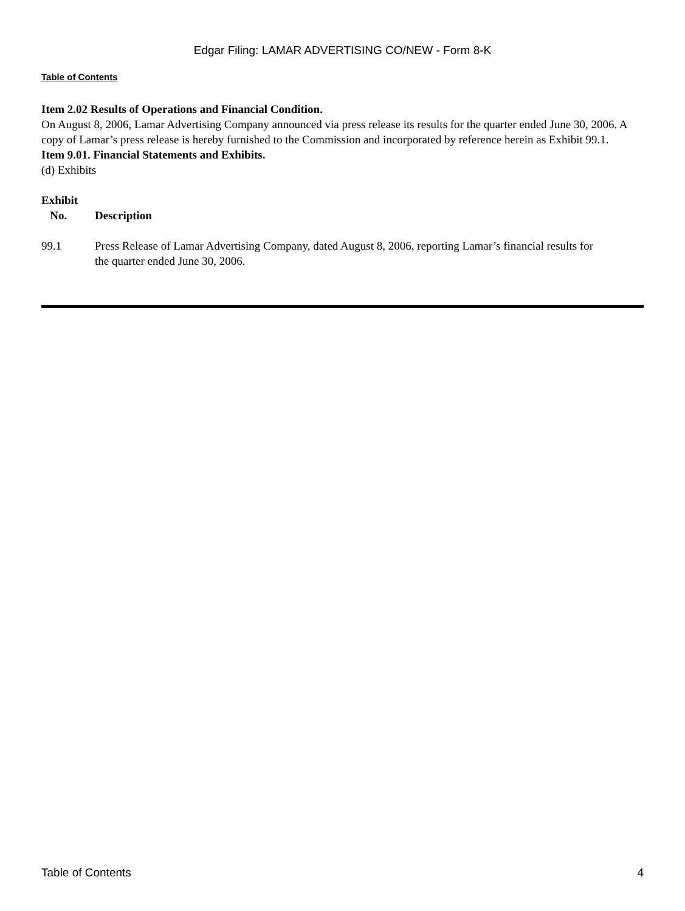Edgar Filing: LAMAR ADVERTISING CO/NEW - Form 8-K
Table of Contents
Item 2.02 Results of Operations and Financial Condition.
On August 8, 2006, Lamar Advertising Company announced via press release its results for the quarter ended June 30, 2006. A copy of Lamar’s press release is hereby furnished to the Commission and incorporated by reference herein as Exhibit 99.1.
Item 9.01. Financial Statements and Exhibits.
(d) Exhibits
| Exhibit No. | Description |
| --- | --- |
| 99.1 | Press Release of Lamar Advertising Company, dated August 8, 2006, reporting Lamar’s financial results for the quarter ended June 30, 2006. |
Table of Contents 4